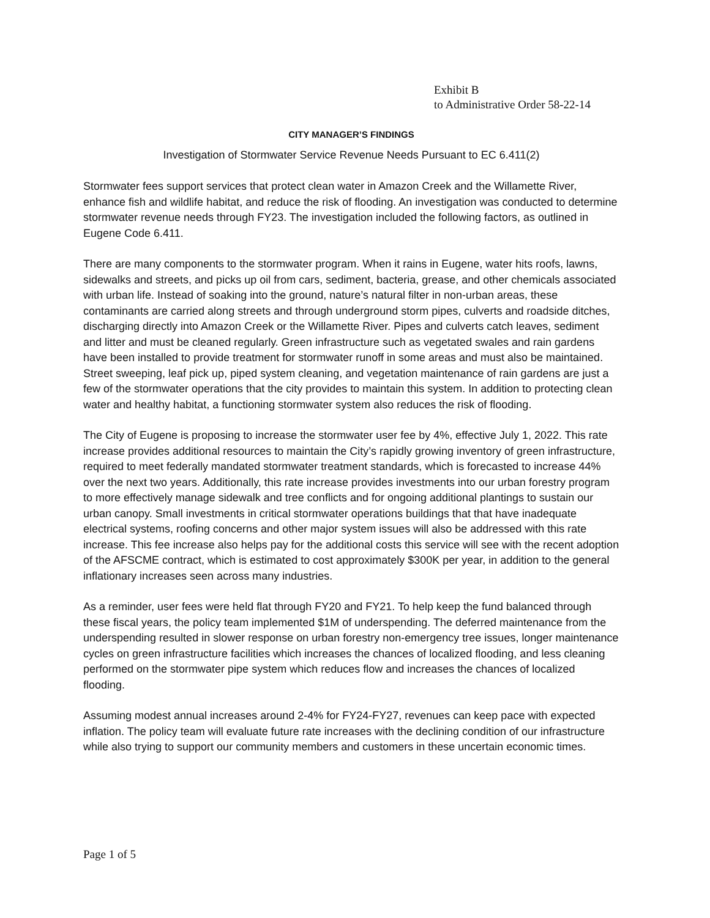Exhibit B
to Administrative Order 58-22-14
CITY MANAGER’S FINDINGS
Investigation of Stormwater Service Revenue Needs Pursuant to EC 6.411(2)
Stormwater fees support services that protect clean water in Amazon Creek and the Willamette River, enhance fish and wildlife habitat, and reduce the risk of flooding. An investigation was conducted to determine stormwater revenue needs through FY23. The investigation included the following factors, as outlined in Eugene Code 6.411.
There are many components to the stormwater program. When it rains in Eugene, water hits roofs, lawns, sidewalks and streets, and picks up oil from cars, sediment, bacteria, grease, and other chemicals associated with urban life. Instead of soaking into the ground, nature’s natural filter in non-urban areas, these contaminants are carried along streets and through underground storm pipes, culverts and roadside ditches, discharging directly into Amazon Creek or the Willamette River. Pipes and culverts catch leaves, sediment and litter and must be cleaned regularly. Green infrastructure such as vegetated swales and rain gardens have been installed to provide treatment for stormwater runoff in some areas and must also be maintained. Street sweeping, leaf pick up, piped system cleaning, and vegetation maintenance of rain gardens are just a few of the stormwater operations that the city provides to maintain this system. In addition to protecting clean water and healthy habitat, a functioning stormwater system also reduces the risk of flooding.
The City of Eugene is proposing to increase the stormwater user fee by 4%, effective July 1, 2022. This rate increase provides additional resources to maintain the City’s rapidly growing inventory of green infrastructure, required to meet federally mandated stormwater treatment standards, which is forecasted to increase 44% over the next two years. Additionally, this rate increase provides investments into our urban forestry program to more effectively manage sidewalk and tree conflicts and for ongoing additional plantings to sustain our urban canopy. Small investments in critical stormwater operations buildings that that have inadequate electrical systems, roofing concerns and other major system issues will also be addressed with this rate increase. This fee increase also helps pay for the additional costs this service will see with the recent adoption of the AFSCME contract, which is estimated to cost approximately $300K per year, in addition to the general inflationary increases seen across many industries.
As a reminder, user fees were held flat through FY20 and FY21. To help keep the fund balanced through these fiscal years, the policy team implemented $1M of underspending. The deferred maintenance from the underspending resulted in slower response on urban forestry non-emergency tree issues, longer maintenance cycles on green infrastructure facilities which increases the chances of localized flooding, and less cleaning performed on the stormwater pipe system which reduces flow and increases the chances of localized flooding.
Assuming modest annual increases around 2-4% for FY24-FY27, revenues can keep pace with expected inflation. The policy team will evaluate future rate increases with the declining condition of our infrastructure while also trying to support our community members and customers in these uncertain economic times.
Page 1 of 5